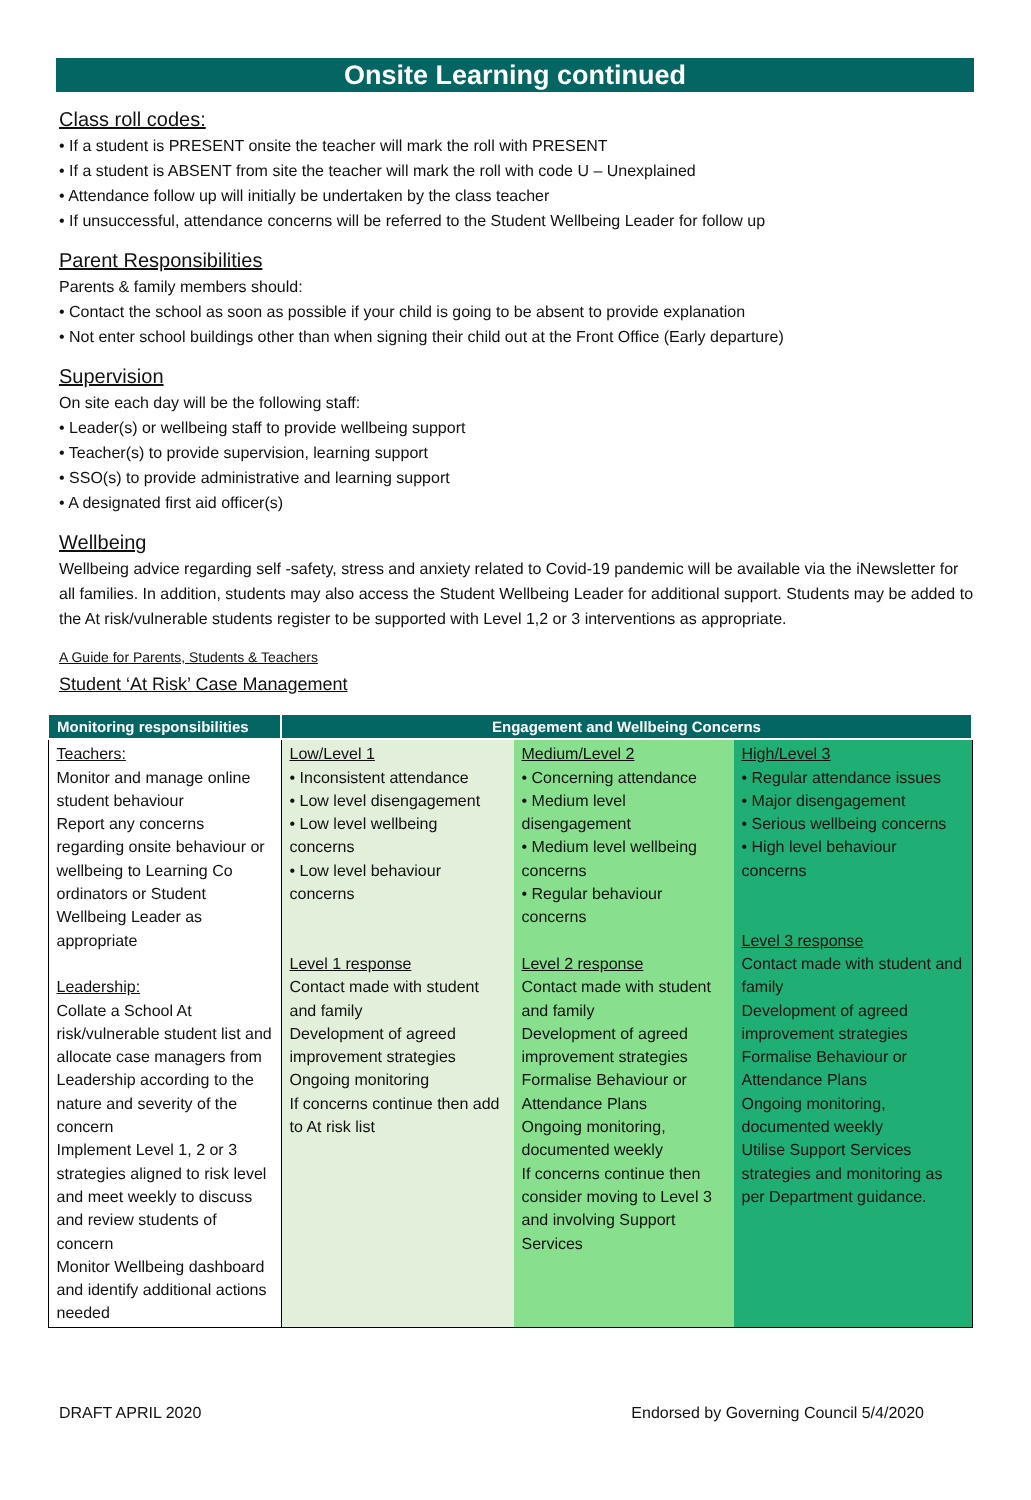Onsite Learning continued
Class roll codes:
• If a student is PRESENT onsite the teacher will mark the roll with PRESENT
• If a student is ABSENT from site the teacher will mark the roll with code U – Unexplained
• Attendance follow up will initially be undertaken by the class teacher
• If unsuccessful, attendance concerns will be referred to the Student Wellbeing Leader for follow up
Parent Responsibilities
Parents & family members should:
• Contact the school as soon as possible if your child is going to be absent to provide explanation
• Not enter school buildings other than when signing their child out at the Front Office (Early departure)
Supervision
On site each day will be the following staff:
• Leader(s) or wellbeing staff to provide wellbeing support
• Teacher(s) to provide supervision, learning support
• SSO(s) to provide administrative and learning support
• A designated first aid officer(s)
Wellbeing
Wellbeing advice regarding self -safety, stress and anxiety related to Covid-19 pandemic will be available via the iNewsletter for all families. In addition, students may also access the Student Wellbeing Leader for additional support. Students may be added to the At risk/vulnerable students register to be supported with Level 1,2 or 3 interventions as appropriate.
A Guide for Parents, Students & Teachers
Student ‘At Risk’ Case Management
| Monitoring responsibilities | Engagement and Wellbeing Concerns | | |
| --- | --- | --- | --- |
| Teachers: Monitor and manage online student behaviour Report any concerns regarding onsite behaviour or wellbeing to Learning Co ordinators or Student Wellbeing Leader as appropriate Leadership: Collate a School At risk/vulnerable student list and allocate case managers from Leadership according to the nature and severity of the concern Implement Level 1, 2 or 3 strategies aligned to risk level and meet weekly to discuss and review students of concern Monitor Wellbeing dashboard and identify additional actions needed | Low/Level 1 • Inconsistent attendance • Low level disengagement • Low level wellbeing concerns • Low level behaviour concerns Level 1 response Contact made with student and family Development of agreed improvement strategies Ongoing monitoring If concerns continue then add to At risk list | Medium/Level 2 • Concerning attendance • Medium level disengagement • Medium level wellbeing concerns • Regular behaviour concerns Level 2 response Contact made with student and family Development of agreed improvement strategies Formalise Behaviour or Attendance Plans Ongoing monitoring, documented weekly If concerns continue then consider moving to Level 3 and involving Support Services | High/Level 3 • Regular attendance issues • Major disengagement • Serious wellbeing concerns • High level behaviour concerns Level 3 response Contact made with student and family Development of agreed improvement strategies Formalise Behaviour or Attendance Plans Ongoing monitoring, documented weekly Utilise Support Services strategies and monitoring as per Department guidance. |
DRAFT APRIL 2020 Endorsed by Governing Council 5/4/2020